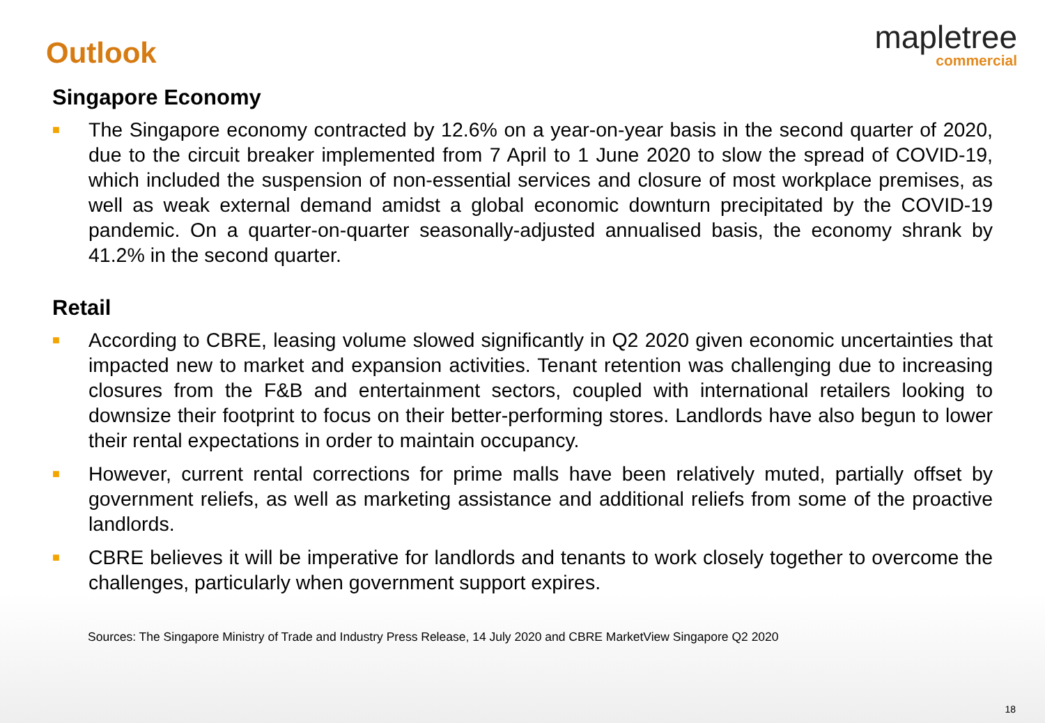Outlook
mapletree
commercial
Singapore Economy
■ The Singapore economy contracted by 12.6% on a year-on-year basis in the second quarter of 2020, due to the circuit breaker implemented from 7 April to 1 June 2020 to slow the spread of COVID-19, which included the suspension of non-essential services and closure of most workplace premises, as well as weak external demand amidst a global economic downturn precipitated by the COVID-19 pandemic. On a quarter-on-quarter seasonally-adjusted annualised basis, the economy shrank by 41.2% in the second quarter.
Retail
■ According to CBRE, leasing volume slowed significantly in Q2 2020 given economic uncertainties that impacted new to market and expansion activities. Tenant retention was challenging due to increasing closures from the F&B and entertainment sectors, coupled with international retailers looking to downsize their footprint to focus on their better-performing stores. Landlords have also begun to lower their rental expectations in order to maintain occupancy.
■ However, current rental corrections for prime malls have been relatively muted, partially offset by government reliefs, as well as marketing assistance and additional reliefs from some of the proactive landlords.
■ CBRE believes it will be imperative for landlords and tenants to work closely together to overcome the challenges, particularly when government support expires.
Sources: The Singapore Ministry of Trade and Industry Press Release, 14 July 2020 and CBRE MarketView Singapore Q2 2020
18